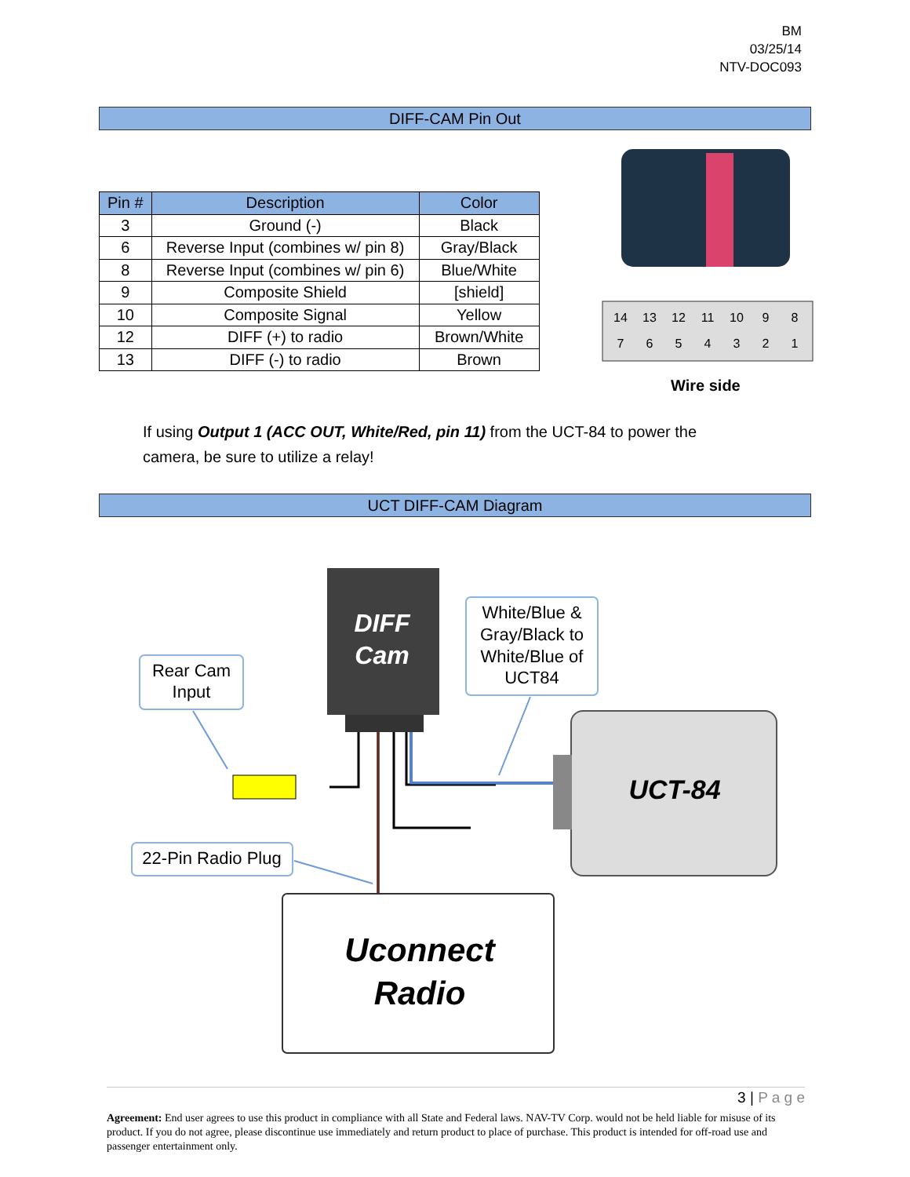BM
03/25/14
NTV-DOC093
DIFF-CAM Pin Out
| Pin # | Description | Color |
| --- | --- | --- |
| 3 | Ground (-) | Black |
| 6 | Reverse Input (combines w/ pin 8) | Gray/Black |
| 8 | Reverse Input (combines w/ pin 6) | Blue/White |
| 9 | Composite Shield | [shield] |
| 10 | Composite Signal | Yellow |
| 12 | DIFF (+) to radio | Brown/White |
| 13 | DIFF (-) to radio | Brown |
14
13
12
11
10
9
8
7
6
5
4
3
2
1
DIFF
Cam
Rear Cam
Input
White/Blue &
Gray/Black to
White/Blue of
UCT84
22-Pin Radio Plug
UCT-84
Uconnect
Radio
Wire side
If using Output 1 (ACC OUT, White/Red, pin 11) from the UCT-84 to power the camera, be sure to utilize a relay!
UCT DIFF-CAM Diagram
3 | P a g e
Agreement: End user agrees to use this product in compliance with all State and Federal laws. NAV-TV Corp. would not be held liable for misuse of its product. If you do not agree, please discontinue use immediately and return product to place of purchase. This product is intended for off-road use and passenger entertainment only.